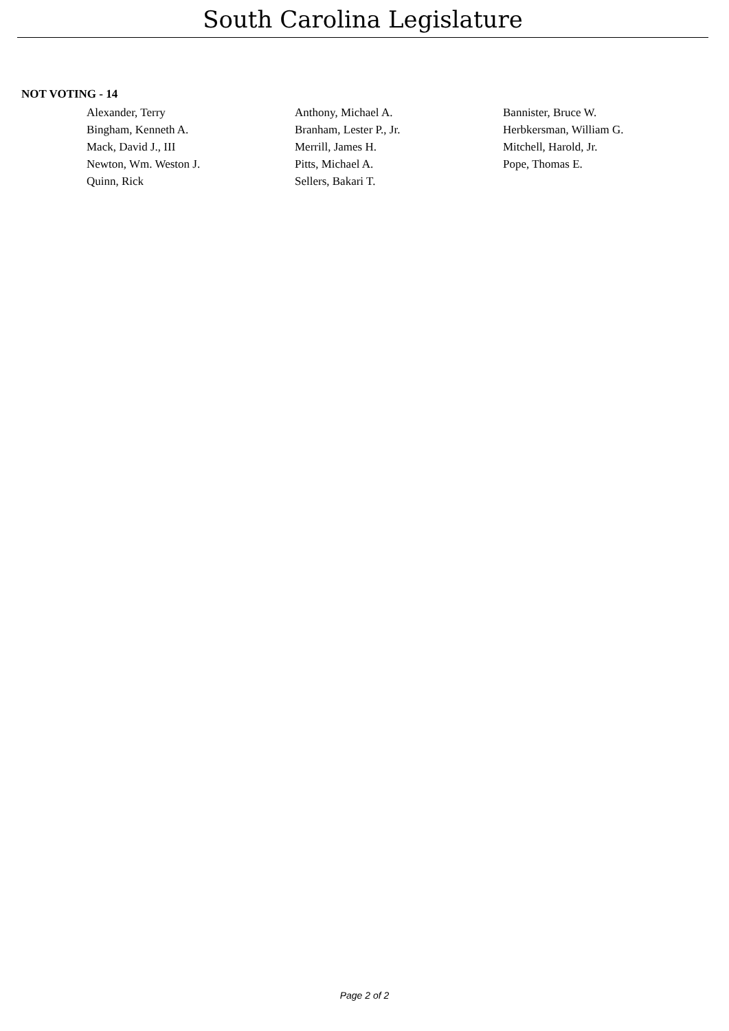South Carolina Legislature
NOT VOTING - 14
| Alexander, Terry | Anthony, Michael A. | Bannister, Bruce W. |
| Bingham, Kenneth A. | Branham, Lester P., Jr. | Herbkersman, William G. |
| Mack, David J., III | Merrill, James H. | Mitchell, Harold, Jr. |
| Newton, Wm. Weston J. | Pitts, Michael A. | Pope, Thomas E. |
| Quinn, Rick | Sellers, Bakari T. | |
Page 2 of 2